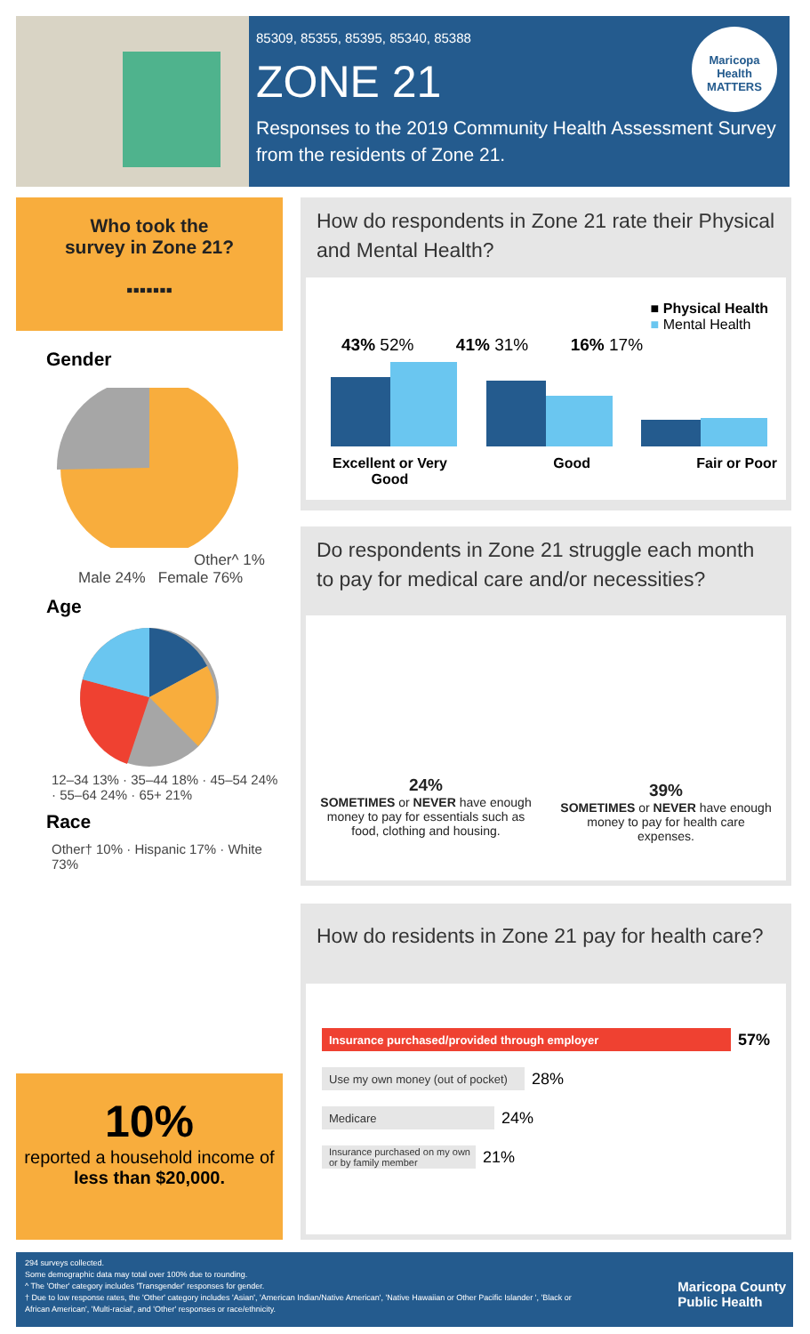85309, 85355, 85395, 85340, 85388
ZONE 21
Responses to the 2019 Community Health Assessment Survey from the residents of Zone 21.
Maricopa Health MATTERS
Who took the
survey in Zone 21?
▪▪▪▪▪▪▪
Gender
Other^ 1%
Male 24% Female 76%
Age
12–34 13% · 35–44 18% · 45–54 24% · 55–64 24% · 65+ 21%
Race
Other† 10% · Hispanic 17% · White 73%
10%
reported a household income of less than $20,000.
How do respondents in Zone 21 rate their Physical and Mental Health?
■ Physical Health
■ Mental Health
43% 52% 41% 31% 16% 17%
Excellent or Very
Good Good Fair or Poor
Do respondents in Zone 21 struggle each month to pay for medical care and/or necessities?
24%
SOMETIMES or NEVER have enough money to pay for essentials such as food, clothing and housing.
39%
SOMETIMES or NEVER have enough money to pay for health care expenses.
How do residents in Zone 21 pay for health care?
Insurance purchased/provided through employer
57%
Use my own money (out of pocket)
28%
Medicare
24%
Insurance purchased on my own or by family member
21%
294 surveys collected.
Some demographic data may total over 100% due to rounding.
^ The 'Other' category includes 'Transgender' responses for gender.
† Due to low response rates, the 'Other' category includes 'Asian', 'American Indian/Native American', 'Native Hawaiian or Other Pacific Islander ', 'Black or African American', 'Multi-racial', and 'Other' responses or race/ethnicity.
Maricopa County
Public Health